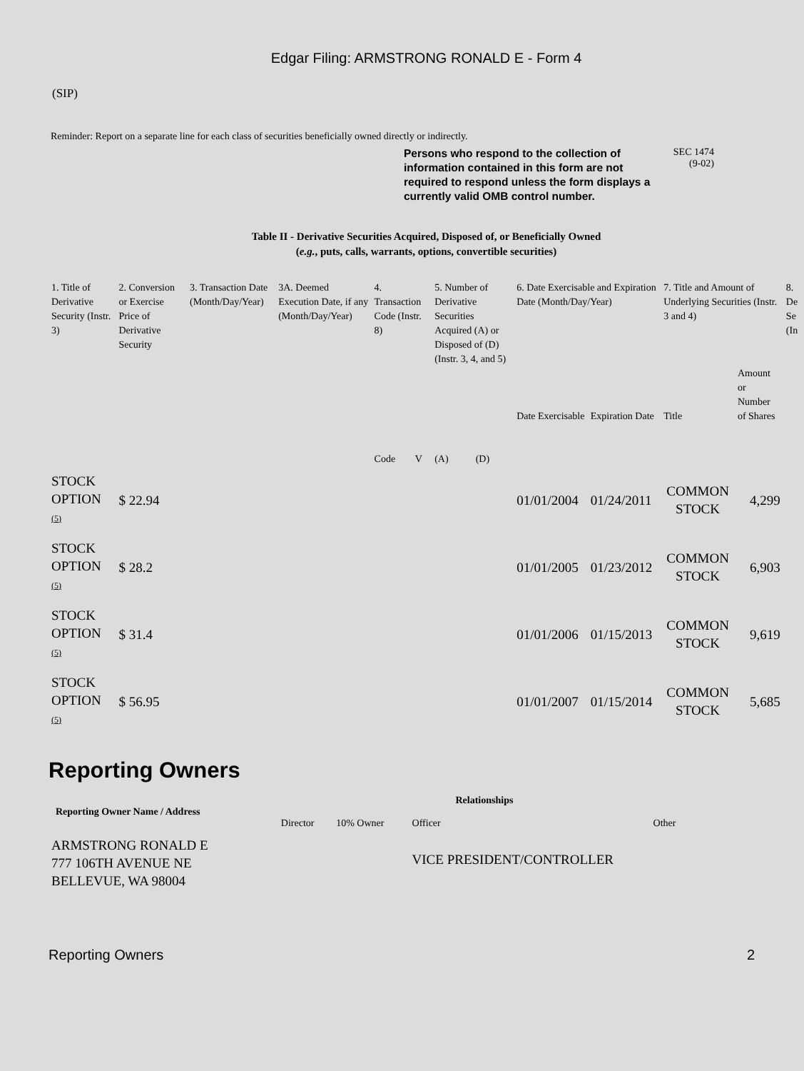Edgar Filing: ARMSTRONG RONALD E - Form 4
(SIP)
Reminder: Report on a separate line for each class of securities beneficially owned directly or indirectly.
Persons who respond to the collection of information contained in this form are not required to respond unless the form displays a currently valid OMB control number.
SEC 1474
(9-02)
Table II - Derivative Securities Acquired, Disposed of, or Beneficially Owned
(e.g., puts, calls, warrants, options, convertible securities)
| 1. Title of Derivative Security (Instr. 3) | 2. Conversion or Exercise Price of Derivative Security | 3. Transaction Date (Month/Day/Year) | 3A. Deemed Execution Date, if any (Month/Day/Year) | 4. Transaction Code (Instr. 8) | | 5. Number of Derivative Securities Acquired (A) or Disposed of (D) (Instr. 3, 4, and 5) | | 6. Date Exercisable and Expiration Date (Month/Day/Year) | | 7. Title and Amount of Underlying Securities (Instr. 3 and 4) | | 8. De Se (In |
| --- | --- | --- | --- | --- | --- | --- | --- | --- | --- | --- | --- | --- |
| | | | | Code | V | (A) | (D) | Date Exercisable | Expiration Date | Title | Amount or Number of Shares | |
| STOCK OPTION (5) | $ 22.94 | | | | | | | 01/01/2004 | 01/24/2011 | COMMON STOCK | 4,299 | |
| STOCK OPTION (5) | $ 28.2 | | | | | | | 01/01/2005 | 01/23/2012 | COMMON STOCK | 6,903 | |
| STOCK OPTION (5) | $ 31.4 | | | | | | | 01/01/2006 | 01/15/2013 | COMMON STOCK | 9,619 | |
| STOCK OPTION (5) | $ 56.95 | | | | | | | 01/01/2007 | 01/15/2014 | COMMON STOCK | 5,685 | |
Reporting Owners
| Reporting Owner Name / Address | Relationships | | | |
| --- | --- | --- | --- | --- |
| | Director | 10% Owner | Officer | Other |
| ARMSTRONG RONALD E 777 106TH AVENUE NE BELLEVUE, WA 98004 | | | VICE PRESIDENT/CONTROLLER | |
Reporting Owners 2